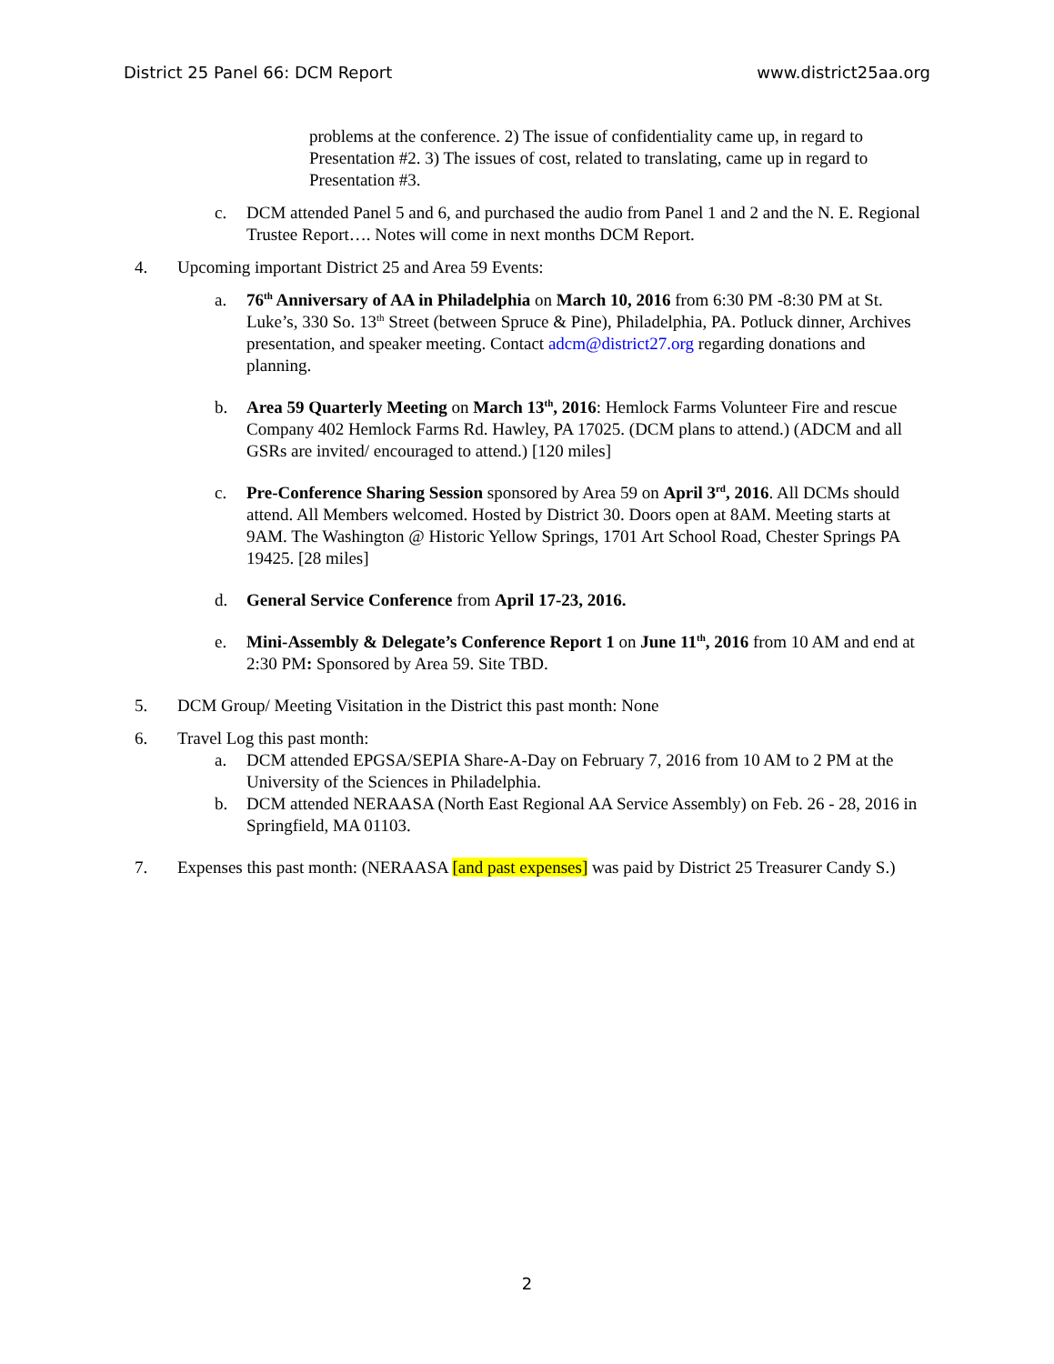District 25 Panel 66: DCM Report www.district25aa.org
problems at the conference. 2) The issue of confidentiality came up, in regard to Presentation #2. 3) The issues of cost, related to translating, came up in regard to Presentation #3.
c. DCM attended Panel 5 and 6, and purchased the audio from Panel 1 and 2 and the N. E. Regional Trustee Report…. Notes will come in next months DCM Report.
4. Upcoming important District 25 and Area 59 Events:
a. 76<sup>th</sup> Anniversary of AA in Philadelphia on March 10, 2016 from 6:30 PM -8:30 PM at St. Luke’s, 330 So. 13<sup>th</sup> Street (between Spruce & Pine), Philadelphia, PA. Potluck dinner, Archives presentation, and speaker meeting. Contact adcm@district27.org regarding donations and planning.
b. Area 59 Quarterly Meeting on March 13<sup>th</sup>, 2016: Hemlock Farms Volunteer Fire and rescue Company 402 Hemlock Farms Rd. Hawley, PA 17025. (DCM plans to attend.) (ADCM and all GSRs are invited/ encouraged to attend.) [120 miles]
c. Pre-Conference Sharing Session sponsored by Area 59 on April 3<sup>rd</sup>, 2016. All DCMs should attend. All Members welcomed. Hosted by District 30. Doors open at 8AM. Meeting starts at 9AM. The Washington @ Historic Yellow Springs, 1701 Art School Road, Chester Springs PA 19425. [28 miles]
d. General Service Conference from April 17-23, 2016.
e. Mini-Assembly & Delegate’s Conference Report 1 on June 11<sup>th</sup>, 2016 from 10 AM and end at 2:30 PM: Sponsored by Area 59. Site TBD.
5. DCM Group/ Meeting Visitation in the District this past month: None
6. Travel Log this past month:
a. DCM attended EPGSA/SEPIA Share-A-Day on February 7, 2016 from 10 AM to 2 PM at the University of the Sciences in Philadelphia.
b. DCM attended NERAASA (North East Regional AA Service Assembly) on Feb. 26 - 28, 2016 in Springfield, MA 01103.
7. Expenses this past month: (NERAASA [and past expenses] was paid by District 25 Treasurer Candy S.)
2